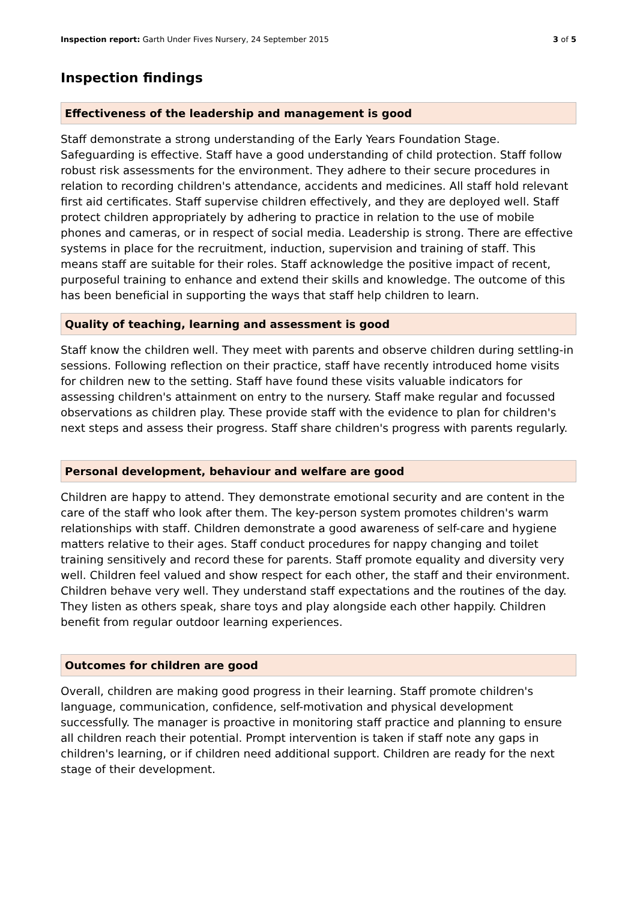Inspection report: Garth Under Fives Nursery, 24 September 2015
3 of 5
Inspection findings
Effectiveness of the leadership and management is good
Staff demonstrate a strong understanding of the Early Years Foundation Stage. Safeguarding is effective. Staff have a good understanding of child protection. Staff follow robust risk assessments for the environment. They adhere to their secure procedures in relation to recording children's attendance, accidents and medicines. All staff hold relevant first aid certificates. Staff supervise children effectively, and they are deployed well. Staff protect children appropriately by adhering to practice in relation to the use of mobile phones and cameras, or in respect of social media. Leadership is strong. There are effective systems in place for the recruitment, induction, supervision and training of staff. This means staff are suitable for their roles. Staff acknowledge the positive impact of recent, purposeful training to enhance and extend their skills and knowledge. The outcome of this has been beneficial in supporting the ways that staff help children to learn.
Quality of teaching, learning and assessment is good
Staff know the children well. They meet with parents and observe children during settling-in sessions. Following reflection on their practice, staff have recently introduced home visits for children new to the setting. Staff have found these visits valuable indicators for assessing children's attainment on entry to the nursery. Staff make regular and focussed observations as children play. These provide staff with the evidence to plan for children's next steps and assess their progress. Staff share children's progress with parents regularly.
Personal development, behaviour and welfare are good
Children are happy to attend. They demonstrate emotional security and are content in the care of the staff who look after them. The key-person system promotes children's warm relationships with staff. Children demonstrate a good awareness of self-care and hygiene matters relative to their ages. Staff conduct procedures for nappy changing and toilet training sensitively and record these for parents. Staff promote equality and diversity very well. Children feel valued and show respect for each other, the staff and their environment. Children behave very well. They understand staff expectations and the routines of the day. They listen as others speak, share toys and play alongside each other happily. Children benefit from regular outdoor learning experiences.
Outcomes for children are good
Overall, children are making good progress in their learning. Staff promote children's language, communication, confidence, self-motivation and physical development successfully. The manager is proactive in monitoring staff practice and planning to ensure all children reach their potential. Prompt intervention is taken if staff note any gaps in children's learning, or if children need additional support. Children are ready for the next stage of their development.